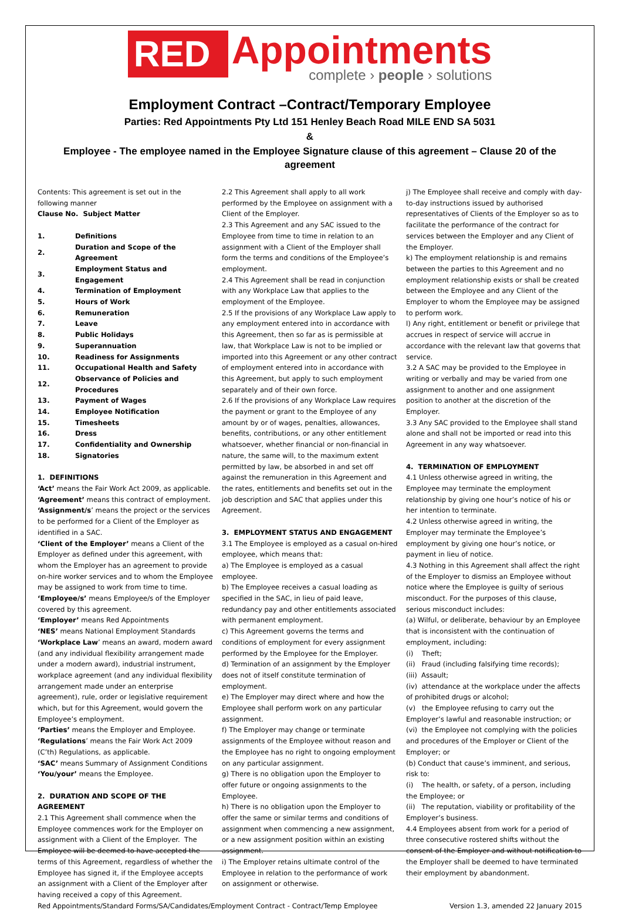RED
Appointments
complete › people › solutions
Employment Contract –Contract/Temporary Employee
Parties: Red Appointments Pty Ltd 151 Henley Beach Road MILE END SA 5031
&
Employee - The employee named in the Employee Signature clause of this agreement – Clause 20 of the agreement
Contents: This agreement is set out in the following manner
Clause No. Subject Matter
| 1. | Definitions |
| 2. | Duration and Scope of the Agreement |
| 3. | Employment Status and Engagement |
| 4. | Termination of Employment |
| 5. | Hours of Work |
| 6. | Remuneration |
| 7. | Leave |
| 8. | Public Holidays |
| 9. | Superannuation |
| 10. | Readiness for Assignments |
| 11. | Occupational Health and Safety |
| 12. | Observance of Policies and Procedures |
| 13. | Payment of Wages |
| 14. | Employee Notification |
| 15. | Timesheets |
| 16. | Dress |
| 17. | Confidentiality and Ownership |
| 18. | Signatories |
1. DEFINITIONS
‘Act’ means the Fair Work Act 2009, as applicable.
‘Agreement’ means this contract of employment.
‘Assignment/s’ means the project or the services to be performed for a Client of the Employer as identified in a SAC.
‘Client of the Employer’ means a Client of the Employer as defined under this agreement, with whom the Employer has an agreement to provide on-hire worker services and to whom the Employee may be assigned to work from time to time.
‘Employee/s’ means Employee/s of the Employer covered by this agreement.
‘Employer’ means Red Appointments
‘NES’ means National Employment Standards
‘Workplace Law’ means an award, modern award (and any individual flexibility arrangement made under a modern award), industrial instrument, workplace agreement (and any individual flexibility arrangement made under an enterprise agreement), rule, order or legislative requirement which, but for this Agreement, would govern the Employee’s employment.
‘Parties’ means the Employer and Employee.
‘Regulations’ means the Fair Work Act 2009 (C’th) Regulations, as applicable.
‘SAC’ means Summary of Assignment Conditions
‘You/your’ means the Employee.
2. DURATION AND SCOPE OF THE AGREEMENT
2.1 This Agreement shall commence when the Employee commences work for the Employer on assignment with a Client of the Employer. The Employee will be deemed to have accepted the terms of this Agreement, regardless of whether the Employee has signed it, if the Employee accepts an assignment with a Client of the Employer after having received a copy of this Agreement.
2.2 This Agreement shall apply to all work performed by the Employee on assignment with a Client of the Employer.
2.3 This Agreement and any SAC issued to the Employee from time to time in relation to an assignment with a Client of the Employer shall form the terms and conditions of the Employee’s employment.
2.4 This Agreement shall be read in conjunction with any Workplace Law that applies to the employment of the Employee.
2.5 If the provisions of any Workplace Law apply to any employment entered into in accordance with this Agreement, then so far as is permissible at law, that Workplace Law is not to be implied or imported into this Agreement or any other contract of employment entered into in accordance with this Agreement, but apply to such employment separately and of their own force.
2.6 If the provisions of any Workplace Law requires the payment or grant to the Employee of any amount by or of wages, penalties, allowances, benefits, contributions, or any other entitlement whatsoever, whether financial or non-financial in nature, the same will, to the maximum extent permitted by law, be absorbed in and set off against the remuneration in this Agreement and the rates, entitlements and benefits set out in the job description and SAC that applies under this Agreement.
3. EMPLOYMENT STATUS AND ENGAGEMENT
3.1 The Employee is employed as a casual on-hired employee, which means that:
a) The Employee is employed as a casual employee.
b) The Employee receives a casual loading as specified in the SAC, in lieu of paid leave, redundancy pay and other entitlements associated with permanent employment.
c) This Agreement governs the terms and conditions of employment for every assignment performed by the Employee for the Employer.
d) Termination of an assignment by the Employer does not of itself constitute termination of employment.
e) The Employer may direct where and how the Employee shall perform work on any particular assignment.
f) The Employer may change or terminate assignments of the Employee without reason and the Employee has no right to ongoing employment on any particular assignment.
g) There is no obligation upon the Employer to offer future or ongoing assignments to the Employee.
h) There is no obligation upon the Employer to offer the same or similar terms and conditions of assignment when commencing a new assignment, or a new assignment position within an existing assignment.
i) The Employer retains ultimate control of the Employee in relation to the performance of work on assignment or otherwise.
j) The Employee shall receive and comply with day-to-day instructions issued by authorised representatives of Clients of the Employer so as to facilitate the performance of the contract for services between the Employer and any Client of the Employer.
k) The employment relationship is and remains between the parties to this Agreement and no employment relationship exists or shall be created between the Employee and any Client of the Employer to whom the Employee may be assigned to perform work.
l) Any right, entitlement or benefit or privilege that accrues in respect of service will accrue in accordance with the relevant law that governs that service.
3.2 A SAC may be provided to the Employee in writing or verbally and may be varied from one assignment to another and one assignment position to another at the discretion of the Employer.
3.3 Any SAC provided to the Employee shall stand alone and shall not be imported or read into this Agreement in any way whatsoever.
4. TERMINATION OF EMPLOYMENT
4.1 Unless otherwise agreed in writing, the Employee may terminate the employment relationship by giving one hour’s notice of his or her intention to terminate.
4.2 Unless otherwise agreed in writing, the Employer may terminate the Employee’s employment by giving one hour’s notice, or payment in lieu of notice.
4.3 Nothing in this Agreement shall affect the right of the Employer to dismiss an Employee without notice where the Employee is guilty of serious misconduct. For the purposes of this clause, serious misconduct includes:
(a) Wilful, or deliberate, behaviour by an Employee that is inconsistent with the continuation of employment, including:
(i) Theft;
(ii) Fraud (including falsifying time records);
(iii) Assault;
(iv) attendance at the workplace under the affects of prohibited drugs or alcohol;
(v) the Employee refusing to carry out the Employer’s lawful and reasonable instruction; or
(vi) the Employee not complying with the policies and procedures of the Employer or Client of the Employer; or
(b) Conduct that cause’s imminent, and serious, risk to:
(i) The health, or safety, of a person, including the Employee; or
(ii) The reputation, viability or profitability of the Employer’s business.
4.4 Employees absent from work for a period of three consecutive rostered shifts without the consent of the Employer and without notification to the Employer shall be deemed to have terminated their employment by abandonment.
Red Appointments/Standard Forms/SA/Candidates/Employment Contract - Contract/Temp Employee Version 1.3, amended 22 January 2015